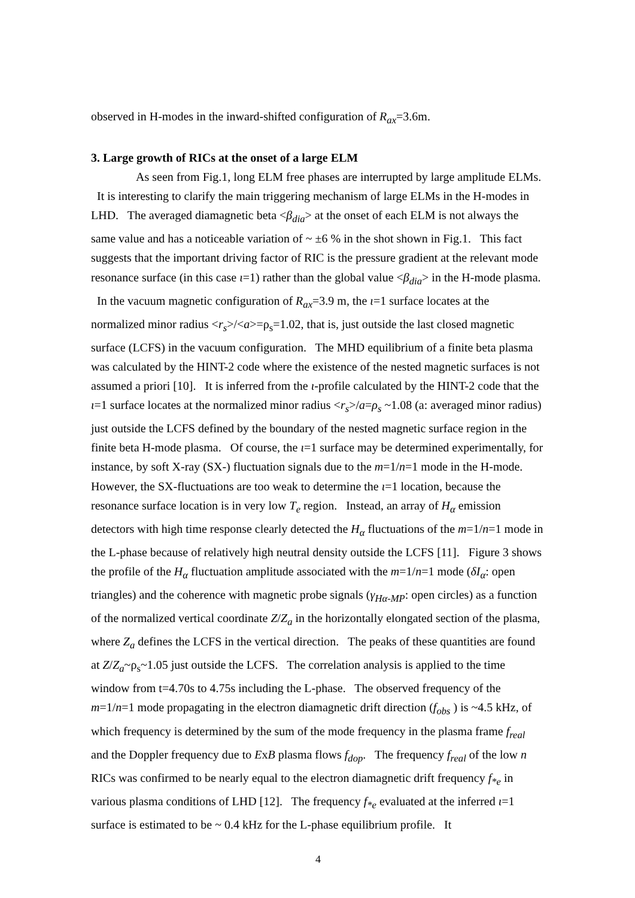observed in H-modes in the inward-shifted configuration of R<sub>ax</sub>=3.6m.
3. Large growth of RICs at the onset of a large ELM
As seen from Fig.1, long ELM free phases are interrupted by large amplitude ELMs. It is interesting to clarify the main triggering mechanism of large ELMs in the H-modes in LHD. The averaged diamagnetic beta <β<sub>dia</sub>> at the onset of each ELM is not always the same value and has a noticeable variation of ~ ±6 % in the shot shown in Fig.1. This fact suggests that the important driving factor of RIC is the pressure gradient at the relevant mode resonance surface (in this case ι=1) rather than the global value <β<sub>dia</sub>> in the H-mode plasma. In the vacuum magnetic configuration of R<sub>ax</sub>=3.9 m, the ι=1 surface locates at the normalized minor radius <r<sub>s</sub>>/<a>=ρ<sub>s</sub>=1.02, that is, just outside the last closed magnetic surface (LCFS) in the vacuum configuration. The MHD equilibrium of a finite beta plasma was calculated by the HINT-2 code where the existence of the nested magnetic surfaces is not assumed a priori [10]. It is inferred from the ι-profile calculated by the HINT-2 code that the ι=1 surface locates at the normalized minor radius <r<sub>s</sub>>/a=ρ<sub>s</sub> ~1.08 (a: averaged minor radius) just outside the LCFS defined by the boundary of the nested magnetic surface region in the finite beta H-mode plasma. Of course, the ι=1 surface may be determined experimentally, for instance, by soft X-ray (SX-) fluctuation signals due to the m=1/n=1 mode in the H-mode. However, the SX-fluctuations are too weak to determine the ι=1 location, because the resonance surface location is in very low T<sub>e</sub> region. Instead, an array of H<sub>α</sub> emission detectors with high time response clearly detected the H<sub>α</sub> fluctuations of the m=1/n=1 mode in the L-phase because of relatively high neutral density outside the LCFS [11]. Figure 3 shows the profile of the H<sub>α</sub> fluctuation amplitude associated with the m=1/n=1 mode (δI<sub>α</sub>: open triangles) and the coherence with magnetic probe signals (γ<sub>Hα-MP</sub>: open circles) as a function of the normalized vertical coordinate Z/Z<sub>a</sub> in the horizontally elongated section of the plasma, where Z<sub>a</sub> defines the LCFS in the vertical direction. The peaks of these quantities are found at Z/Z<sub>a</sub>~ρ<sub>s</sub>~1.05 just outside the LCFS. The correlation analysis is applied to the time window from t=4.70s to 4.75s including the L-phase. The observed frequency of the m=1/n=1 mode propagating in the electron diamagnetic drift direction (f<sub>obs</sub> ) is ~4.5 kHz, of which frequency is determined by the sum of the mode frequency in the plasma frame f<sub>real</sub> and the Doppler frequency due to ExB plasma flows f<sub>dop</sub>. The frequency f<sub>real</sub> of the low n RICs was confirmed to be nearly equal to the electron diamagnetic drift frequency f<sub>*e</sub> in various plasma conditions of LHD [12]. The frequency f<sub>*e</sub> evaluated at the inferred ι=1 surface is estimated to be ~ 0.4 kHz for the L-phase equilibrium profile. It
4